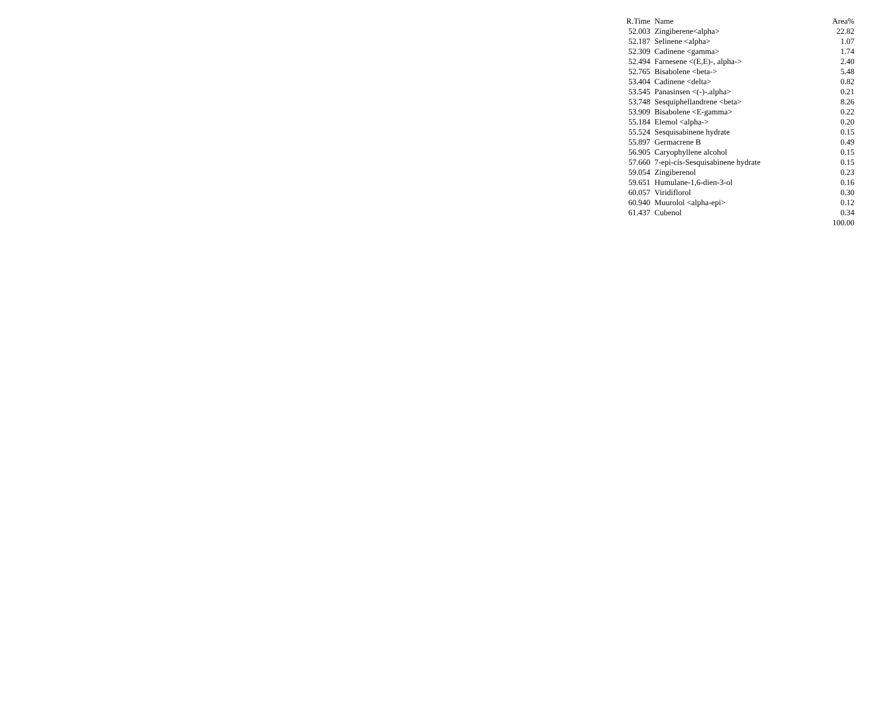| R.Time | Name | Area% |
| --- | --- | --- |
| 52.003 | Zingiberene<alpha> | 22.82 |
| 52.187 | Selinene <alpha> | 1.07 |
| 52.309 | Cadinene <gamma> | 1.74 |
| 52.494 | Farnesene <(E,E)-, alpha-> | 2.40 |
| 52.765 | Bisabolene <beta-> | 5.48 |
| 53.404 | Cadinene <delta> | 0.82 |
| 53.545 | Panasinsen <(-)-.alpha> | 0.21 |
| 53.748 | Sesquiphellandrene <beta> | 8.26 |
| 53.909 | Bisabolene <E-gamma> | 0.22 |
| 55.184 | Elemol <alpha-> | 0.20 |
| 55.524 | Sesquisabinene hydrate | 0.15 |
| 55.897 | Germacrene B | 0.49 |
| 56.905 | Caryophyllene alcohol | 0.15 |
| 57.660 | 7-epi-cis-Sesquisabinene hydrate | 0.15 |
| 59.054 | Zingiberenol | 0.23 |
| 59.651 | Humulane-1,6-dien-3-ol | 0.16 |
| 60.057 | Viridiflorol | 0.30 |
| 60.940 | Muurolol <alpha-epi> | 0.12 |
| 61.437 | Cubenol | 0.34 |
| | | 100.00 |